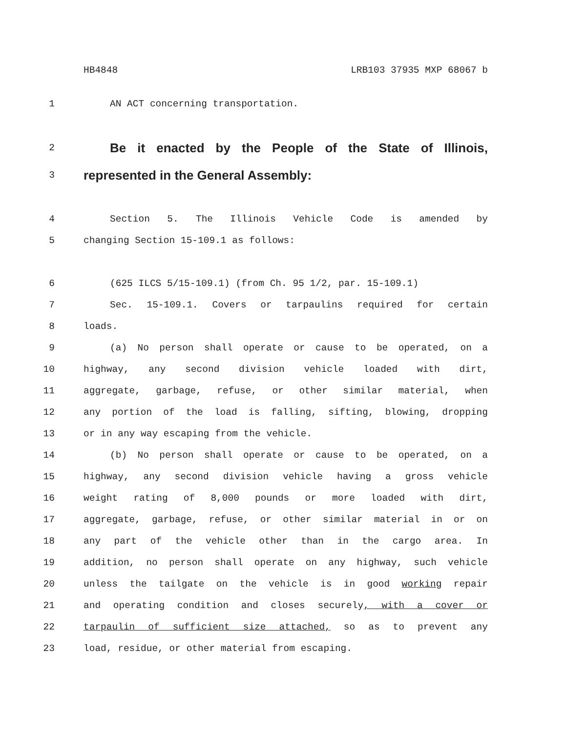HB4848 LRB103 37935 MXP 68067 b
1 AN ACT concerning transportation.
2 Be it enacted by the People of the State of Illinois,
3 represented in the General Assembly:
4 Section 5. The Illinois Vehicle Code is amended by
5 changing Section 15-109.1 as follows:
6 (625 ILCS 5/15-109.1) (from Ch. 95 1/2, par. 15-109.1)
7 Sec. 15-109.1. Covers or tarpaulins required for certain
8 loads.
9 (a) No person shall operate or cause to be operated, on a
10 highway, any second division vehicle loaded with dirt,
11 aggregate, garbage, refuse, or other similar material, when
12 any portion of the load is falling, sifting, blowing, dropping
13 or in any way escaping from the vehicle.
14 (b) No person shall operate or cause to be operated, on a
15 highway, any second division vehicle having a gross vehicle
16 weight rating of 8,000 pounds or more loaded with dirt,
17 aggregate, garbage, refuse, or other similar material in or on
18 any part of the vehicle other than in the cargo area. In
19 addition, no person shall operate on any highway, such vehicle
20 unless the tailgate on the vehicle is in good working repair
21 and operating condition and closes securely, with a cover or
22 tarpaulin of sufficient size attached, so as to prevent any
23 load, residue, or other material from escaping.